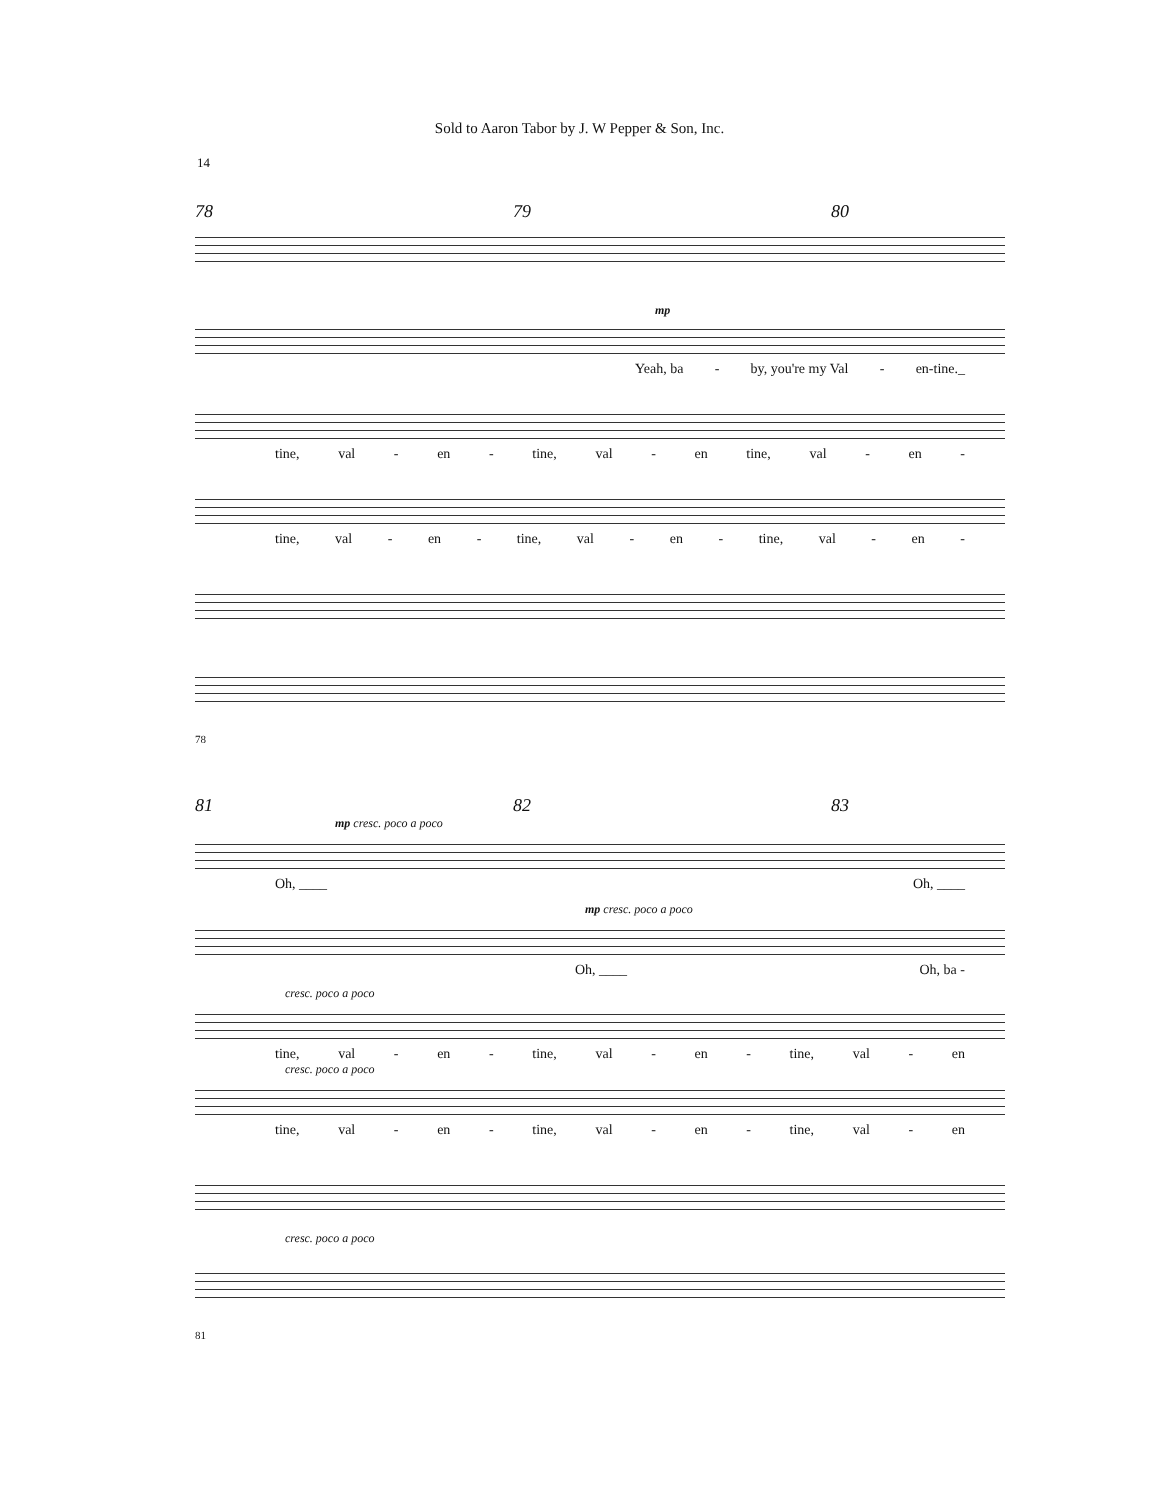Sold to Aaron Tabor by J. W Pepper & Son, Inc.
14
78 79 80
mp
Yeah, ba - by, you're my Val - en-tine._
tine, val - en - tine, val - en tine, val - en -
tine, val - en - tine, val - en - tine, val - en -
78
81 82 83
mp cresc. poco a poco
Oh, ____ Oh, ____
mp cresc. poco a poco
Oh, ____ Oh, ba -
cresc. poco a poco
tine, val - en - tine, val - en - tine, val - en
cresc. poco a poco
tine, val - en - tine, val - en - tine, val - en
cresc. poco a poco
81